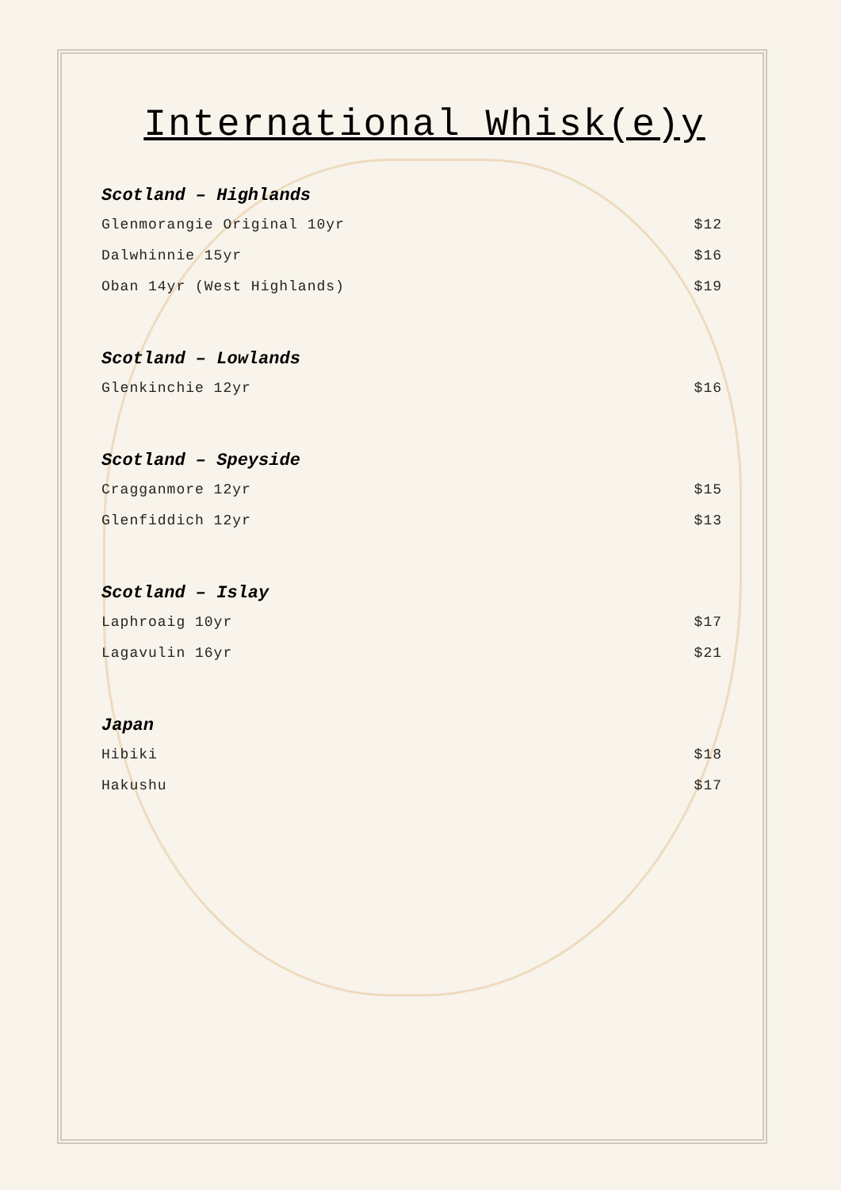International Whisk(e)y
Scotland – Highlands
Glenmorangie Original 10yr $12
Dalwhinnie 15yr $16
Oban 14yr (West Highlands) $19
Scotland – Lowlands
Glenkinchie 12yr $16
Scotland – Speyside
Cragganmore 12yr $15
Glenfiddich 12yr $13
Scotland – Islay
Laphroaig 10yr $17
Lagavulin 16yr $21
Japan
Hibiki $18
Hakushu $17